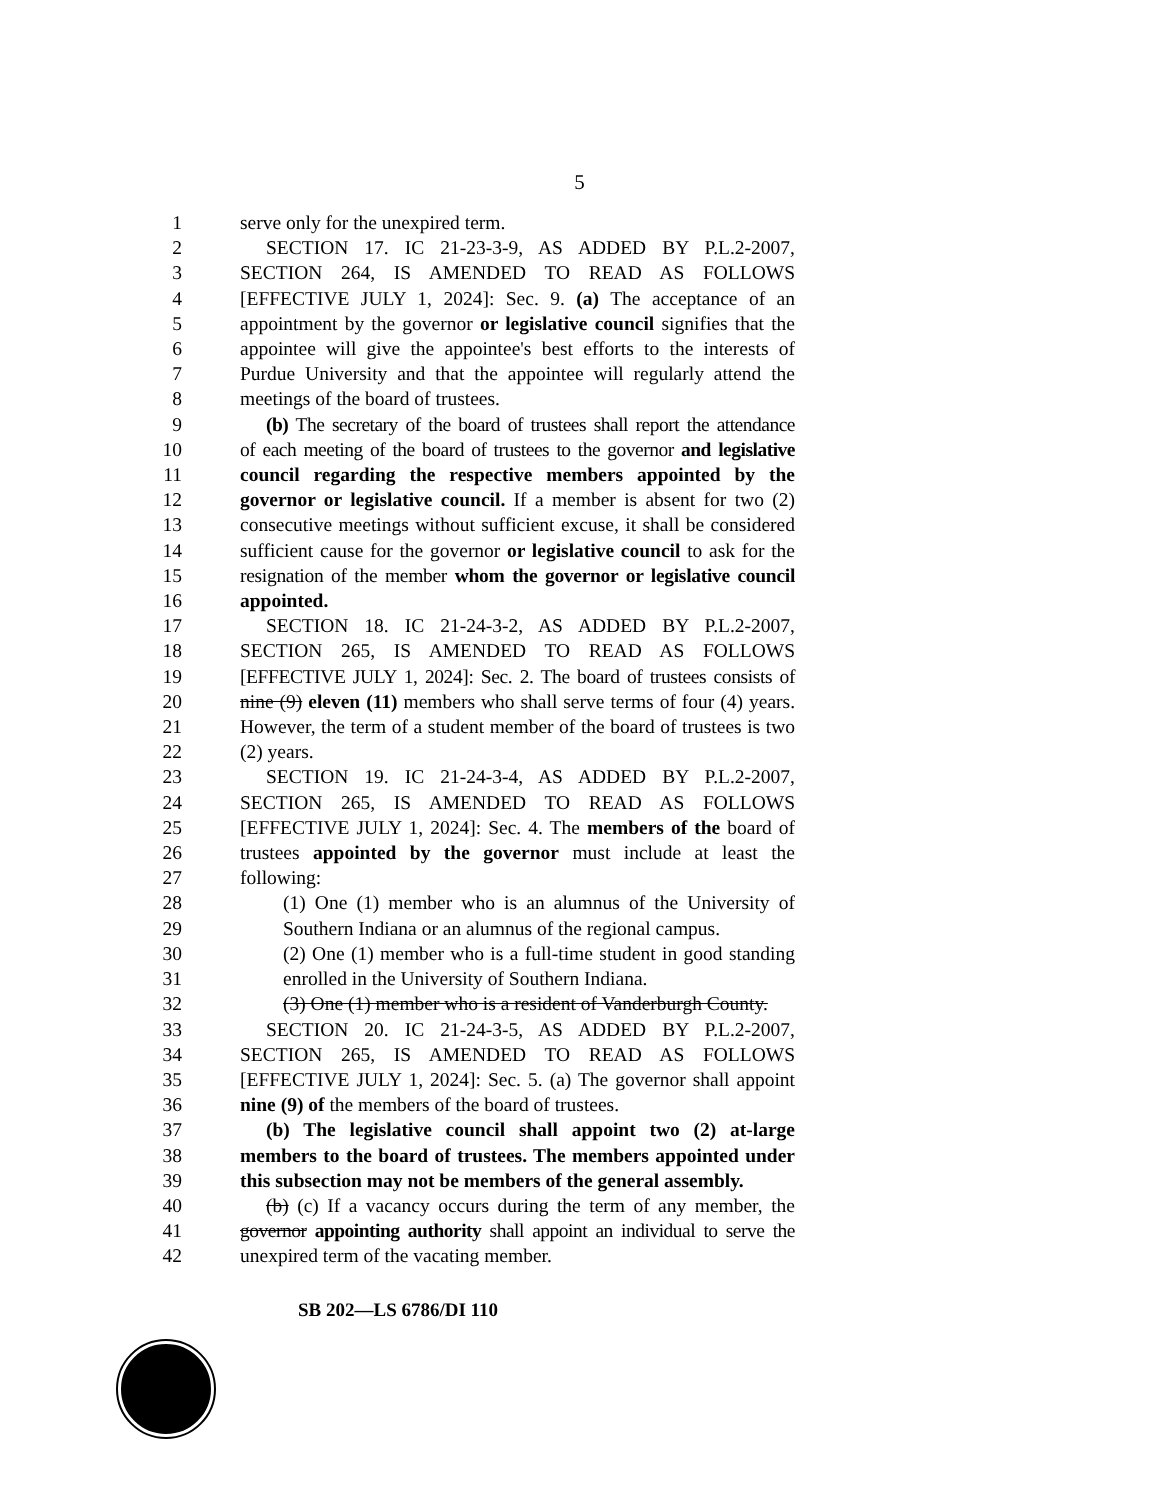5
1 serve only for the unexpired term.
2 SECTION 17. IC 21-23-3-9, AS ADDED BY P.L.2-2007,
3 SECTION 264, IS AMENDED TO READ AS FOLLOWS
4 [EFFECTIVE JULY 1, 2024]: Sec. 9. (a) The acceptance of an
5 appointment by the governor or legislative council signifies that the
6 appointee will give the appointee's best efforts to the interests of
7 Purdue University and that the appointee will regularly attend the
8 meetings of the board of trustees.
9 (b) The secretary of the board of trustees shall report the attendance
10 of each meeting of the board of trustees to the governor and legislative
11 council regarding the respective members appointed by the
12 governor or legislative council. If a member is absent for two (2)
13 consecutive meetings without sufficient excuse, it shall be considered
14 sufficient cause for the governor or legislative council to ask for the
15 resignation of the member whom the governor or legislative council
16 appointed.
17 SECTION 18. IC 21-24-3-2, AS ADDED BY P.L.2-2007,
18 SECTION 265, IS AMENDED TO READ AS FOLLOWS
19 [EFFECTIVE JULY 1, 2024]: Sec. 2. The board of trustees consists of
20 nine (9) eleven (11) members who shall serve terms of four (4) years.
21 However, the term of a student member of the board of trustees is two
22 (2) years.
23 SECTION 19. IC 21-24-3-4, AS ADDED BY P.L.2-2007,
24 SECTION 265, IS AMENDED TO READ AS FOLLOWS
25 [EFFECTIVE JULY 1, 2024]: Sec. 4. The members of the board of
26 trustees appointed by the governor must include at least the
27 following:
28 (1) One (1) member who is an alumnus of the University of
29 Southern Indiana or an alumnus of the regional campus.
30 (2) One (1) member who is a full-time student in good standing
31 enrolled in the University of Southern Indiana.
32 (3) One (1) member who is a resident of Vanderburgh County.
33 SECTION 20. IC 21-24-3-5, AS ADDED BY P.L.2-2007,
34 SECTION 265, IS AMENDED TO READ AS FOLLOWS
35 [EFFECTIVE JULY 1, 2024]: Sec. 5. (a) The governor shall appoint
36 nine (9) of the members of the board of trustees.
37 (b) The legislative council shall appoint two (2) at-large
38 members to the board of trustees. The members appointed under
39 this subsection may not be members of the general assembly.
40 (b) (c) If a vacancy occurs during the term of any member, the
41 governor appointing authority shall appoint an individual to serve the
42 unexpired term of the vacating member.
SB 202—LS 6786/DI 110